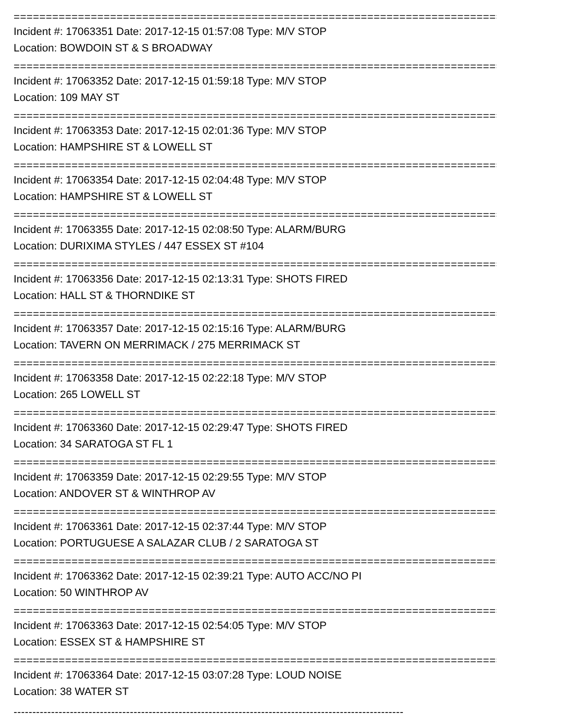================================================================================
Incident #: 17063351 Date: 2017-12-15 01:57:08 Type: M/V STOP
Location: BOWDOIN ST & S BROADWAY
================================================================================
Incident #: 17063352 Date: 2017-12-15 01:59:18 Type: M/V STOP
Location: 109 MAY ST
================================================================================
Incident #: 17063353 Date: 2017-12-15 02:01:36 Type: M/V STOP
Location: HAMPSHIRE ST & LOWELL ST
================================================================================
Incident #: 17063354 Date: 2017-12-15 02:04:48 Type: M/V STOP
Location: HAMPSHIRE ST & LOWELL ST
================================================================================
Incident #: 17063355 Date: 2017-12-15 02:08:50 Type: ALARM/BURG
Location: DURIXIMA STYLES / 447 ESSEX ST #104
================================================================================
Incident #: 17063356 Date: 2017-12-15 02:13:31 Type: SHOTS FIRED
Location: HALL ST & THORNDIKE ST
================================================================================
Incident #: 17063357 Date: 2017-12-15 02:15:16 Type: ALARM/BURG
Location: TAVERN ON MERRIMACK / 275 MERRIMACK ST
================================================================================
Incident #: 17063358 Date: 2017-12-15 02:22:18 Type: M/V STOP
Location: 265 LOWELL ST
================================================================================
Incident #: 17063360 Date: 2017-12-15 02:29:47 Type: SHOTS FIRED
Location: 34 SARATOGA ST FL 1
================================================================================
Incident #: 17063359 Date: 2017-12-15 02:29:55 Type: M/V STOP
Location: ANDOVER ST & WINTHROP AV
================================================================================
Incident #: 17063361 Date: 2017-12-15 02:37:44 Type: M/V STOP
Location: PORTUGUESE A SALAZAR CLUB / 2 SARATOGA ST
================================================================================
Incident #: 17063362 Date: 2017-12-15 02:39:21 Type: AUTO ACC/NO PI
Location: 50 WINTHROP AV
================================================================================
Incident #: 17063363 Date: 2017-12-15 02:54:05 Type: M/V STOP
Location: ESSEX ST & HAMPSHIRE ST
================================================================================
Incident #: 17063364 Date: 2017-12-15 03:07:28 Type: LOUD NOISE
Location: 38 WATER ST
--------------------------------------------------------------------------------------------------------